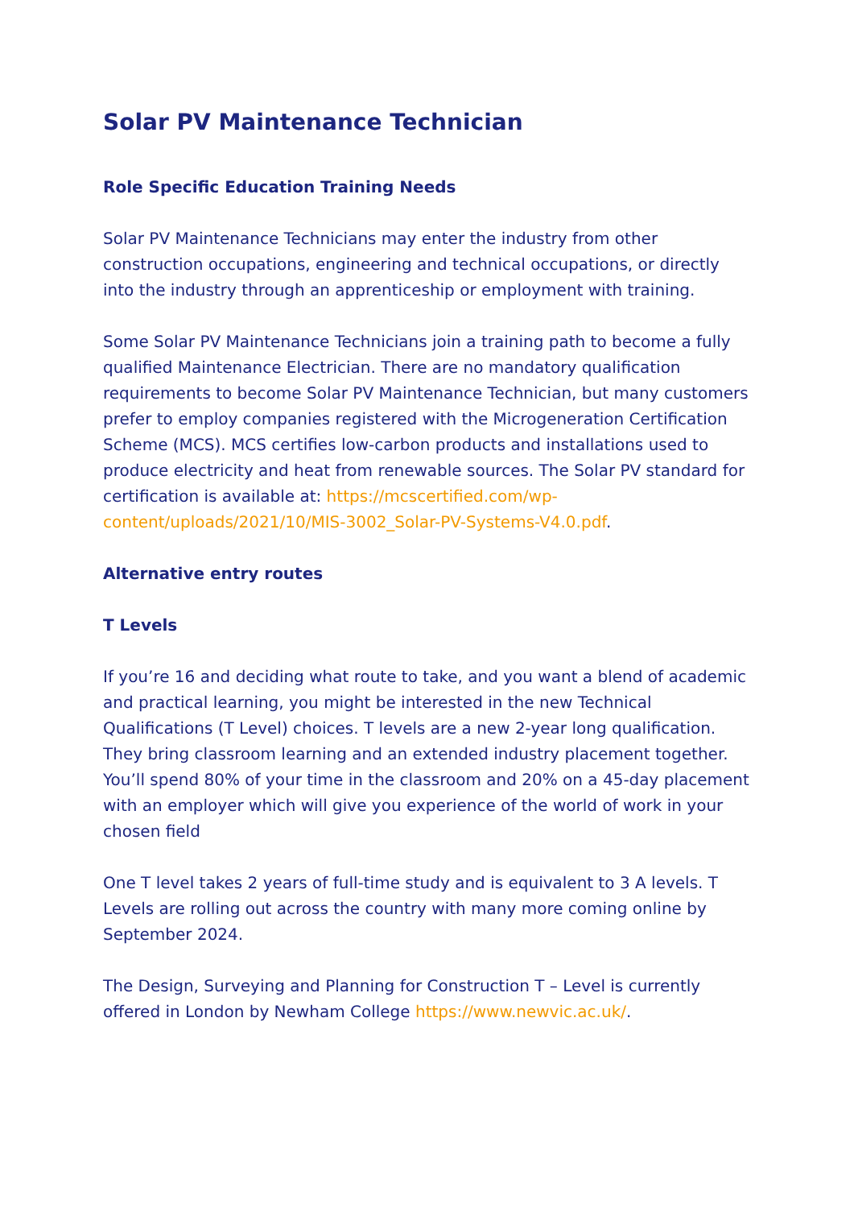Solar PV Maintenance Technician
Role Specific Education Training Needs
Solar PV Maintenance Technicians may enter the industry from other construction occupations, engineering and technical occupations, or directly into the industry through an apprenticeship or employment with training.
Some Solar PV Maintenance Technicians join a training path to become a fully qualified Maintenance Electrician. There are no mandatory qualification requirements to become Solar PV Maintenance Technician, but many customers prefer to employ companies registered with the Microgeneration Certification Scheme (MCS). MCS certifies low-carbon products and installations used to produce electricity and heat from renewable sources. The Solar PV standard for certification is available at: https://mcscertified.com/wp-content/uploads/2021/10/MIS-3002_Solar-PV-Systems-V4.0.pdf.
Alternative entry routes
T Levels
If you’re 16 and deciding what route to take, and you want a blend of academic and practical learning, you might be interested in the new Technical Qualifications (T Level) choices. T levels are a new 2-year long qualification. They bring classroom learning and an extended industry placement together. You’ll spend 80% of your time in the classroom and 20% on a 45-day placement with an employer which will give you experience of the world of work in your chosen field
One T level takes 2 years of full-time study and is equivalent to 3 A levels. T Levels are rolling out across the country with many more coming online by September 2024.
The Design, Surveying and Planning for Construction T – Level is currently offered in London by Newham College https://www.newvic.ac.uk/.